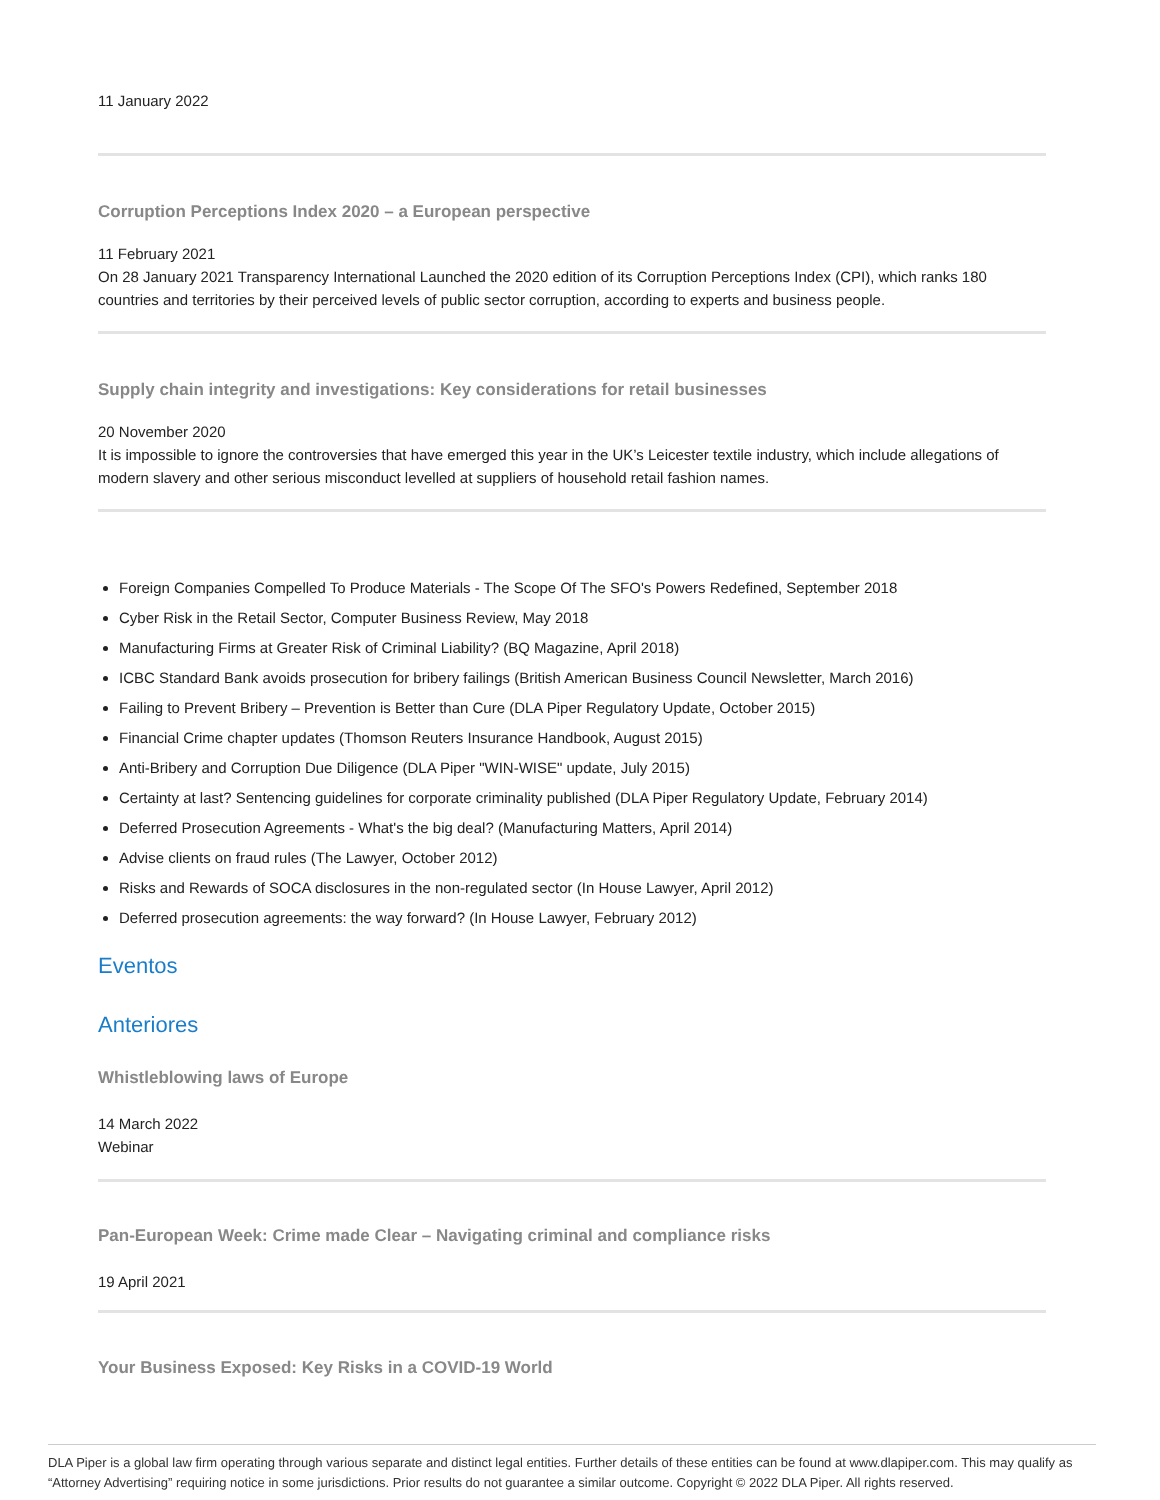11 January 2022
Corruption Perceptions Index 2020 – a European perspective
11 February 2021
On 28 January 2021 Transparency International Launched the 2020 edition of its Corruption Perceptions Index (CPI), which ranks 180 countries and territories by their perceived levels of public sector corruption, according to experts and business people.
Supply chain integrity and investigations: Key considerations for retail businesses
20 November 2020
It is impossible to ignore the controversies that have emerged this year in the UK’s Leicester textile industry, which include allegations of modern slavery and other serious misconduct levelled at suppliers of household retail fashion names.
Foreign Companies Compelled To Produce Materials - The Scope Of The SFO's Powers Redefined, September 2018
Cyber Risk in the Retail Sector, Computer Business Review, May 2018
Manufacturing Firms at Greater Risk of Criminal Liability? (BQ Magazine, April 2018)
ICBC Standard Bank avoids prosecution for bribery failings (British American Business Council Newsletter, March 2016)
Failing to Prevent Bribery – Prevention is Better than Cure (DLA Piper Regulatory Update, October 2015)
Financial Crime chapter updates (Thomson Reuters Insurance Handbook, August 2015)
Anti-Bribery and Corruption Due Diligence (DLA Piper "WIN-WISE" update, July 2015)
Certainty at last? Sentencing guidelines for corporate criminality published (DLA Piper Regulatory Update, February 2014)
Deferred Prosecution Agreements - What's the big deal? (Manufacturing Matters, April 2014)
Advise clients on fraud rules (The Lawyer, October 2012)
Risks and Rewards of SOCA disclosures in the non-regulated sector (In House Lawyer, April 2012)
Deferred prosecution agreements: the way forward? (In House Lawyer, February 2012)
Eventos
Anteriores
Whistleblowing laws of Europe
14 March 2022
Webinar
Pan-European Week: Crime made Clear – Navigating criminal and compliance risks
19 April 2021
Your Business Exposed: Key Risks in a COVID-19 World
DLA Piper is a global law firm operating through various separate and distinct legal entities. Further details of these entities can be found at www.dlapiper.com. This may qualify as “Attorney Advertising” requiring notice in some jurisdictions. Prior results do not guarantee a similar outcome. Copyright © 2022 DLA Piper. All rights reserved.